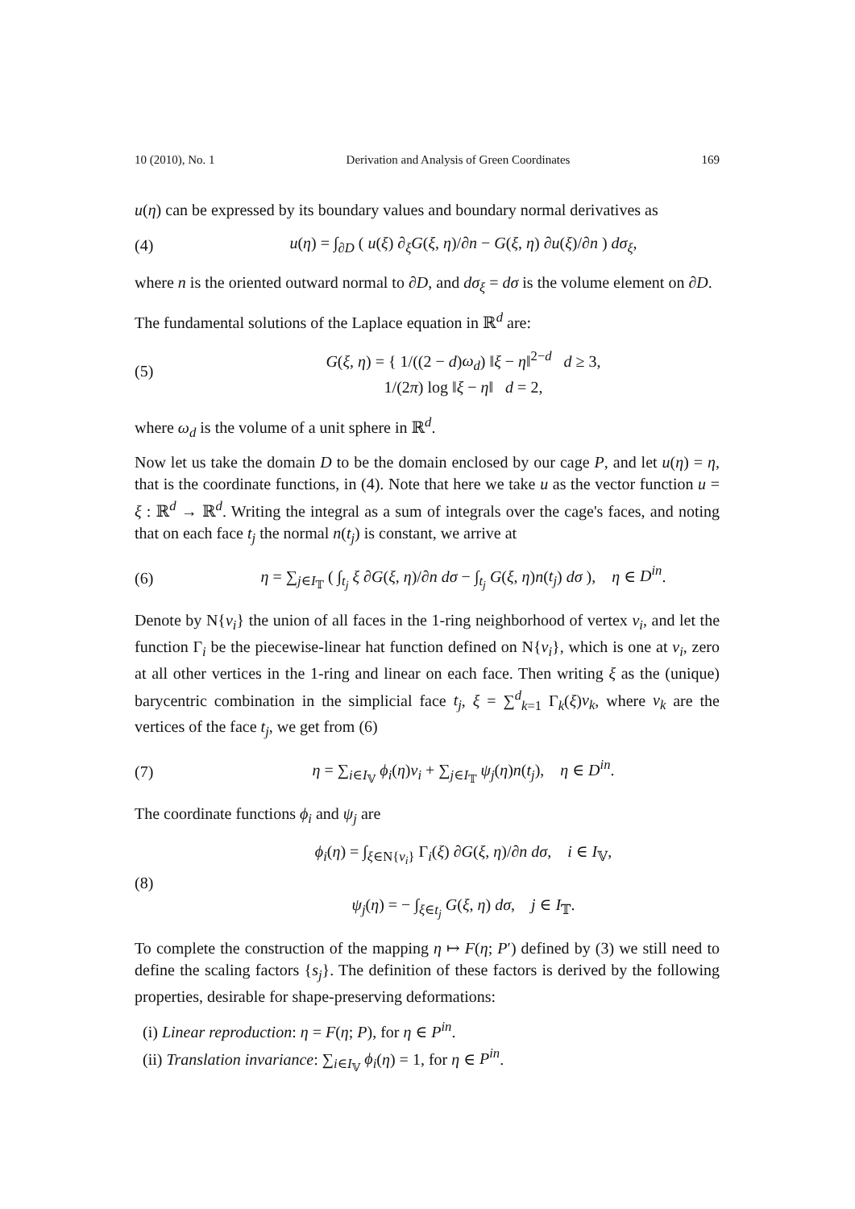10 (2010), No. 1 Derivation and Analysis of Green Coordinates 169
u(η) can be expressed by its boundary values and boundary normal derivatives as
(4) u(η) = ∫<sub>∂D</sub> ( u(ξ) ∂<sub>ξ</sub>G(ξ, η)/∂n − G(ξ, η) ∂u(ξ)/∂n ) dσ<sub>ξ</sub>,
where n is the oriented outward normal to ∂D, and dσ<sub>ξ</sub> = dσ is the volume element on ∂D.
The fundamental solutions of the Laplace equation in ℝ<sup>d</sup> are:
(5) G(ξ, η) = { 1/((2 − d)ω<sub>d</sub>) ‖ξ − η‖<sup>2−d</sup> d ≥ 3,
1/(2π) log ‖ξ − η‖ d = 2,
where ω<sub>d</sub> is the volume of a unit sphere in ℝ<sup>d</sup>.
Now let us take the domain D to be the domain enclosed by our cage P, and let u(η) = η, that is the coordinate functions, in (4). Note that here we take u as the vector function u = ξ : ℝ<sup>d</sup> → ℝ<sup>d</sup>. Writing the integral as a sum of integrals over the cage's faces, and noting that on each face t<sub>j</sub> the normal n(t<sub>j</sub>) is constant, we arrive at
(6) η = ∑<sub>j∈I<sub>𝕋</sub></sub> ( ∫<sub>t<sub>j</sub></sub> ξ ∂G(ξ, η)/∂n dσ − ∫<sub>t<sub>j</sub></sub> G(ξ, η)n(t<sub>j</sub>) dσ ), η ∈ D<sup>in</sup>.
Denote by N{v<sub>i</sub>} the union of all faces in the 1-ring neighborhood of vertex v<sub>i</sub>, and let the function Γ<sub>i</sub> be the piecewise-linear hat function defined on N{v<sub>i</sub>}, which is one at v<sub>i</sub>, zero at all other vertices in the 1-ring and linear on each face. Then writing ξ as the (unique) barycentric combination in the simplicial face t<sub>j</sub>, ξ = ∑<sup>d</sup><sub>k=1</sub> Γ<sub>k</sub>(ξ)v<sub>k</sub>, where v<sub>k</sub> are the vertices of the face t<sub>j</sub>, we get from (6)
(7) η = ∑<sub>i∈I<sub>𝕍</sub></sub> ϕ<sub>i</sub>(η)v<sub>i</sub> + ∑<sub>j∈I<sub>𝕋</sub></sub> ψ<sub>j</sub>(η)n(t<sub>j</sub>), η ∈ D<sup>in</sup>.
The coordinate functions ϕ<sub>i</sub> and ψ<sub>j</sub> are
(8) ϕ<sub>i</sub>(η) = ∫<sub>ξ∈N{v<sub>i</sub>}</sub> Γ<sub>i</sub>(ξ) ∂G(ξ, η)/∂n dσ, i ∈ I<sub>𝕍</sub>,
ψ<sub>j</sub>(η) = − ∫<sub>ξ∈t<sub>j</sub></sub> G(ξ, η) dσ, j ∈ I<sub>𝕋</sub>.
To complete the construction of the mapping η ↦ F(η; P′) defined by (3) we still need to define the scaling factors {s<sub>j</sub>}. The definition of these factors is derived by the following properties, desirable for shape-preserving deformations:
(i) Linear reproduction: η = F(η; P), for η ∈ P<sup>in</sup>.
(ii) Translation invariance: ∑<sub>i∈I<sub>𝕍</sub></sub> ϕ<sub>i</sub>(η) = 1, for η ∈ P<sup>in</sup>.